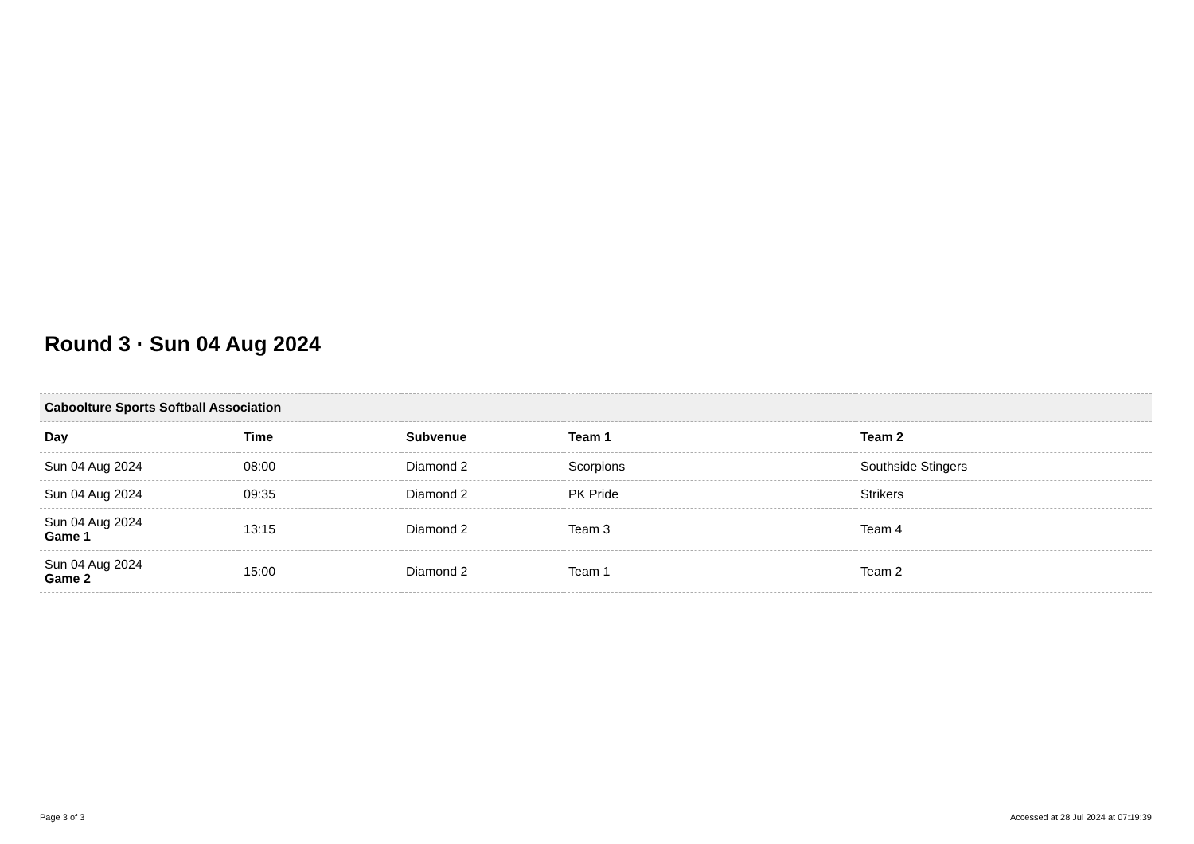Round 3 · Sun 04 Aug 2024
| Caboolture Sports Softball Association | | | | |
| Day | Time | Subvenue | Team 1 | Team 2 |
| Sun 04 Aug 2024 | 08:00 | Diamond 2 | Scorpions | Southside Stingers |
| Sun 04 Aug 2024 | 09:35 | Diamond 2 | PK Pride | Strikers |
| Sun 04 Aug 2024 Game 1 | 13:15 | Diamond 2 | Team 3 | Team 4 |
| Sun 04 Aug 2024 Game 2 | 15:00 | Diamond 2 | Team 1 | Team 2 |
Page 3 of 3 Accessed at 28 Jul 2024 at 07:19:39